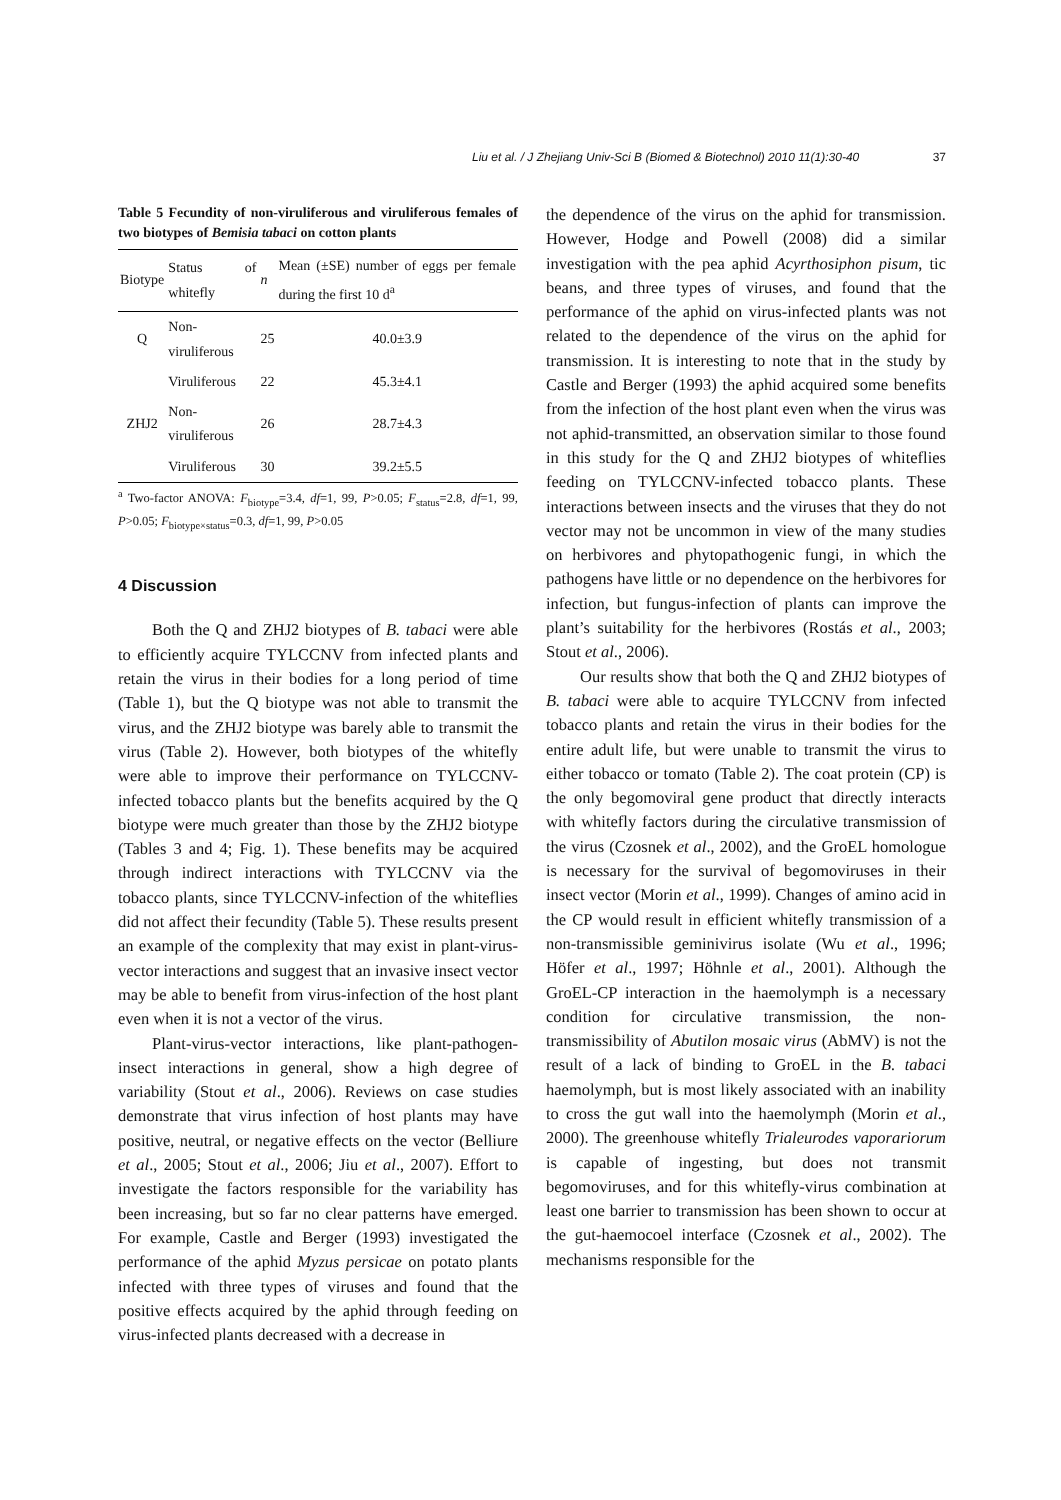Liu et al. / J Zhejiang Univ-Sci B (Biomed & Biotechnol) 2010 11(1):30-40 37
Table 5 Fecundity of non-viruliferous and viruliferous females of two biotypes of Bemisia tabaci on cotton plants
| Biotype | Status of whitefly | n | Mean (±SE) number of eggs per female during the first 10 d<sup>a</sup> |
| --- | --- | --- | --- |
| Q | Non-viruliferous | 25 | 40.0±3.9 |
| | Viruliferous | 22 | 45.3±4.1 |
| ZHJ2 | Non-viruliferous | 26 | 28.7±4.3 |
| | Viruliferous | 30 | 39.2±5.5 |
<sup>a</sup> Two-factor ANOVA: F<sub>biotype</sub>=3.4, df=1, 99, P>0.05; F<sub>status</sub>=2.8, df=1, 99, P>0.05; F<sub>biotype×status</sub>=0.3, df=1, 99, P>0.05
4 Discussion
Both the Q and ZHJ2 biotypes of B. tabaci were able to efficiently acquire TYLCCNV from infected plants and retain the virus in their bodies for a long period of time (Table 1), but the Q biotype was not able to transmit the virus, and the ZHJ2 biotype was barely able to transmit the virus (Table 2). However, both biotypes of the whitefly were able to improve their performance on TYLCCNV-infected tobacco plants but the benefits acquired by the Q biotype were much greater than those by the ZHJ2 biotype (Tables 3 and 4; Fig. 1). These benefits may be acquired through indirect interactions with TYLCCNV via the tobacco plants, since TYLCCNV-infection of the whiteflies did not affect their fecundity (Table 5). These results present an example of the complexity that may exist in plant-virus-vector interactions and suggest that an invasive insect vector may be able to benefit from virus-infection of the host plant even when it is not a vector of the virus.
Plant-virus-vector interactions, like plant-pathogen-insect interactions in general, show a high degree of variability (Stout et al., 2006). Reviews on case studies demonstrate that virus infection of host plants may have positive, neutral, or negative effects on the vector (Belliure et al., 2005; Stout et al., 2006; Jiu et al., 2007). Effort to investigate the factors responsible for the variability has been increasing, but so far no clear patterns have emerged. For example, Castle and Berger (1993) investigated the performance of the aphid Myzus persicae on potato plants infected with three types of viruses and found that the positive effects acquired by the aphid through feeding on virus-infected plants decreased with a decrease in
the dependence of the virus on the aphid for transmission. However, Hodge and Powell (2008) did a similar investigation with the pea aphid Acyrthosiphon pisum, tic beans, and three types of viruses, and found that the performance of the aphid on virus-infected plants was not related to the dependence of the virus on the aphid for transmission. It is interesting to note that in the study by Castle and Berger (1993) the aphid acquired some benefits from the infection of the host plant even when the virus was not aphid-transmitted, an observation similar to those found in this study for the Q and ZHJ2 biotypes of whiteflies feeding on TYLCCNV-infected tobacco plants. These interactions between insects and the viruses that they do not vector may not be uncommon in view of the many studies on herbivores and phytopathogenic fungi, in which the pathogens have little or no dependence on the herbivores for infection, but fungus-infection of plants can improve the plant’s suitability for the herbivores (Rostás et al., 2003; Stout et al., 2006).
Our results show that both the Q and ZHJ2 biotypes of B. tabaci were able to acquire TYLCCNV from infected tobacco plants and retain the virus in their bodies for the entire adult life, but were unable to transmit the virus to either tobacco or tomato (Table 2). The coat protein (CP) is the only begomoviral gene product that directly interacts with whitefly factors during the circulative transmission of the virus (Czosnek et al., 2002), and the GroEL homologue is necessary for the survival of begomoviruses in their insect vector (Morin et al., 1999). Changes of amino acid in the CP would result in efficient whitefly transmission of a non-transmissible geminivirus isolate (Wu et al., 1996; Höfer et al., 1997; Höhnle et al., 2001). Although the GroEL-CP interaction in the haemolymph is a necessary condition for circulative transmission, the non-transmissibility of Abutilon mosaic virus (AbMV) is not the result of a lack of binding to GroEL in the B. tabaci haemolymph, but is most likely associated with an inability to cross the gut wall into the haemolymph (Morin et al., 2000). The greenhouse whitefly Trialeurodes vaporariorum is capable of ingesting, but does not transmit begomoviruses, and for this whitefly-virus combination at least one barrier to transmission has been shown to occur at the gut-haemocoel interface (Czosnek et al., 2002). The mechanisms responsible for the